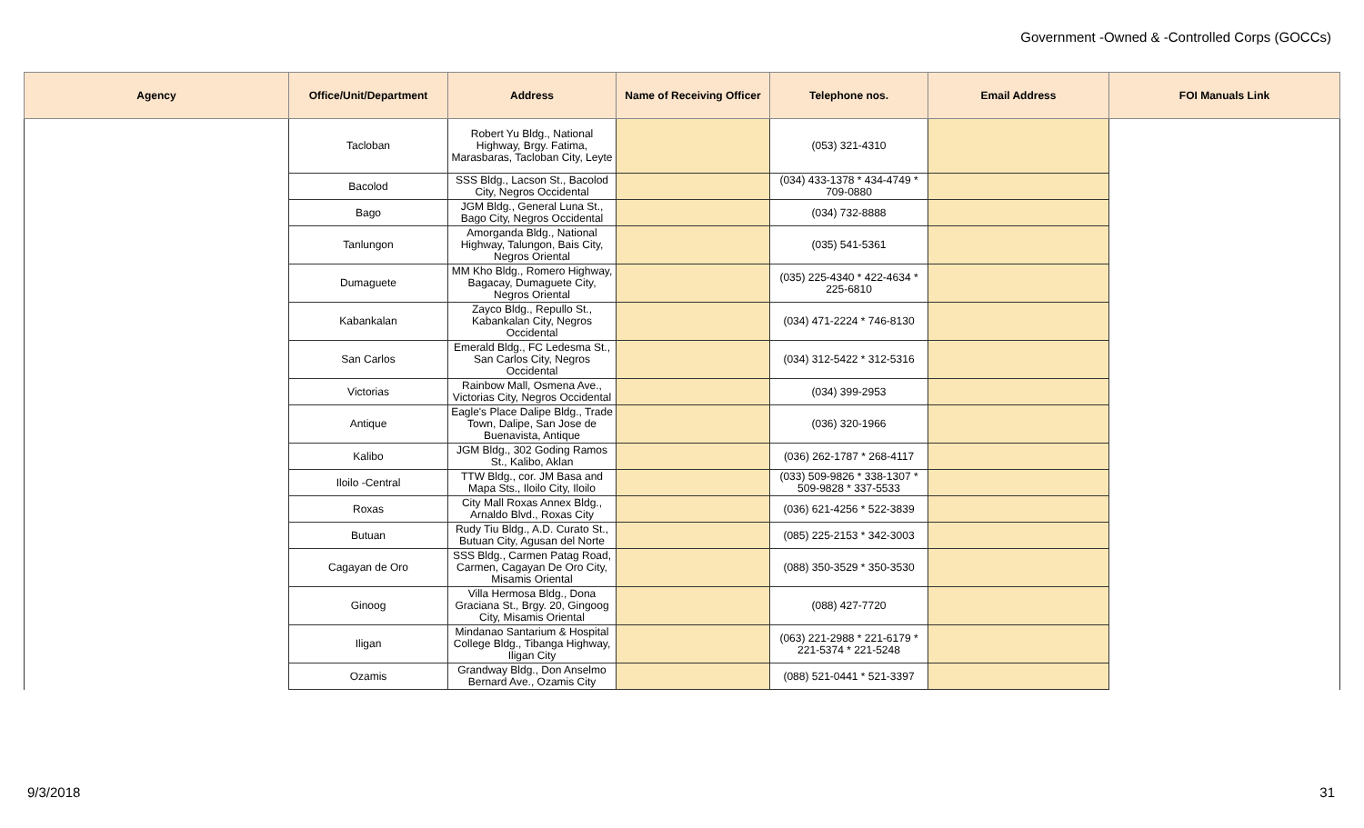Government -Owned & -Controlled Corps (GOCCs)
| Agency | Office/Unit/Department | Address | Name of Receiving Officer | Telephone nos. | Email Address | FOI Manuals Link |
| --- | --- | --- | --- | --- | --- | --- |
| | Tacloban | Robert Yu Bldg., National Highway, Brgy. Fatima, Marasbaras, Tacloban City, Leyte | | (053) 321-4310 | | |
| | Bacolod | SSS Bldg., Lacson St., Bacolod City, Negros Occidental | | (034) 433-1378 * 434-4749 * 709-0880 | | |
| | Bago | JGM Bldg., General Luna St., Bago City, Negros Occidental | | (034) 732-8888 | | |
| | Tanlungon | Amorganda Bldg., National Highway, Talungon, Bais City, Negros Oriental | | (035) 541-5361 | | |
| | Dumaguete | MM Kho Bldg., Romero Highway, Bagacay, Dumaguete City, Negros Oriental | | (035) 225-4340 * 422-4634 * 225-6810 | | |
| | Kabankalan | Zayco Bldg., Repullo St., Kabankalan City, Negros Occidental | | (034) 471-2224 * 746-8130 | | |
| | San Carlos | Emerald Bldg., FC Ledesma St., San Carlos City, Negros Occidental | | (034) 312-5422 * 312-5316 | | |
| | Victorias | Rainbow Mall, Osmena Ave., Victorias City, Negros Occidental | | (034) 399-2953 | | |
| | Antique | Eagle's Place Dalipe Bldg., Trade Town, Dalipe, San Jose de Buenavista, Antique | | (036) 320-1966 | | |
| | Kalibo | JGM Bldg., 302 Goding Ramos St., Kalibo, Aklan | | (036) 262-1787 * 268-4117 | | |
| | Iloilo -Central | TTW Bldg., cor. JM Basa and Mapa Sts., Iloilo City, Iloilo | | (033) 509-9826 * 338-1307 * 509-9828 * 337-5533 | | |
| | Roxas | City Mall Roxas Annex Bldg., Arnaldo Blvd., Roxas City | | (036) 621-4256 * 522-3839 | | |
| | Butuan | Rudy Tiu Bldg., A.D. Curato St., Butuan City, Agusan del Norte | | (085) 225-2153 * 342-3003 | | |
| | Cagayan de Oro | SSS Bldg., Carmen Patag Road, Carmen, Cagayan De Oro City, Misamis Oriental | | (088) 350-3529 * 350-3530 | | |
| | Ginoog | Villa Hermosa Bldg., Dona Graciana St., Brgy. 20, Gingoog City, Misamis Oriental | | (088) 427-7720 | | |
| | Iligan | Mindanao Santarium & Hospital College Bldg., Tibanga Highway, Iligan City | | (063) 221-2988 * 221-6179 * 221-5374 * 221-5248 | | |
| | Ozamis | Grandway Bldg., Don Anselmo Bernard Ave., Ozamis City | | (088) 521-0441 * 521-3397 | | |
9/3/2018 31